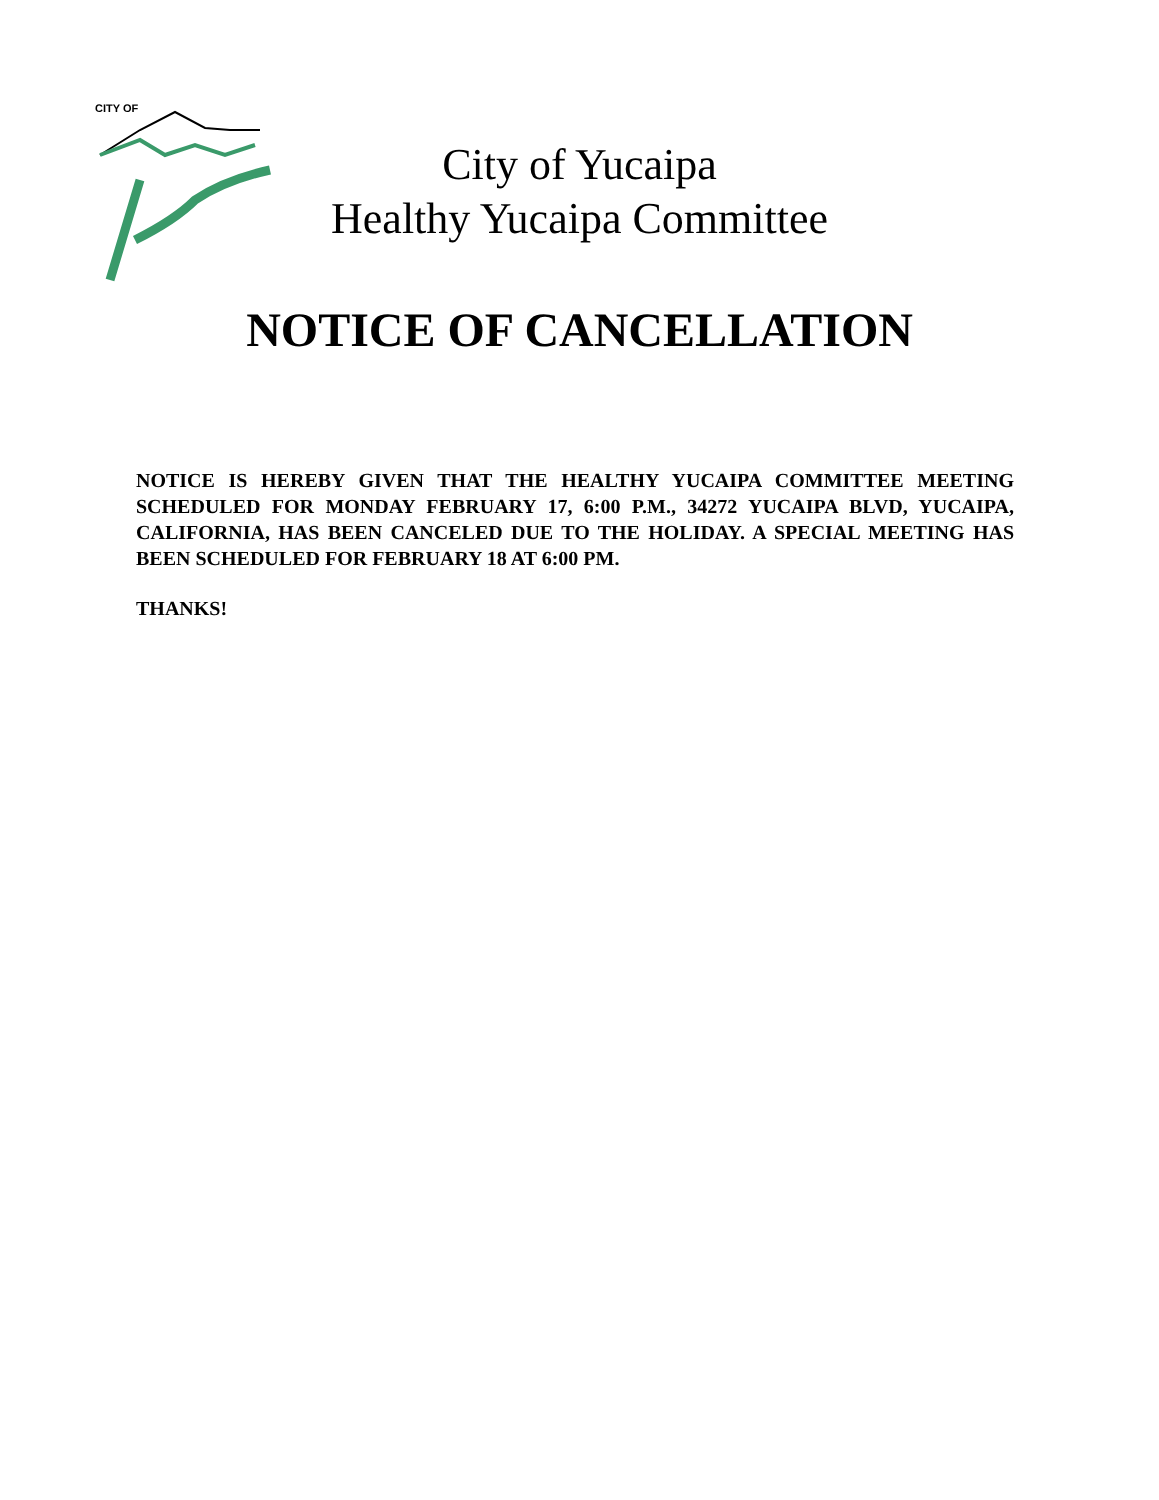CITY OF
City of Yucaipa
Healthy Yucaipa Committee
NOTICE OF CANCELLATION
NOTICE IS HEREBY GIVEN THAT THE HEALTHY YUCAIPA COMMITTEE MEETING SCHEDULED FOR MONDAY FEBRUARY 17, 6:00 P.M., 34272 YUCAIPA BLVD, YUCAIPA, CALIFORNIA, HAS BEEN CANCELED DUE TO THE HOLIDAY. A SPECIAL MEETING HAS BEEN SCHEDULED FOR FEBRUARY 18 AT 6:00 PM.
THANKS!